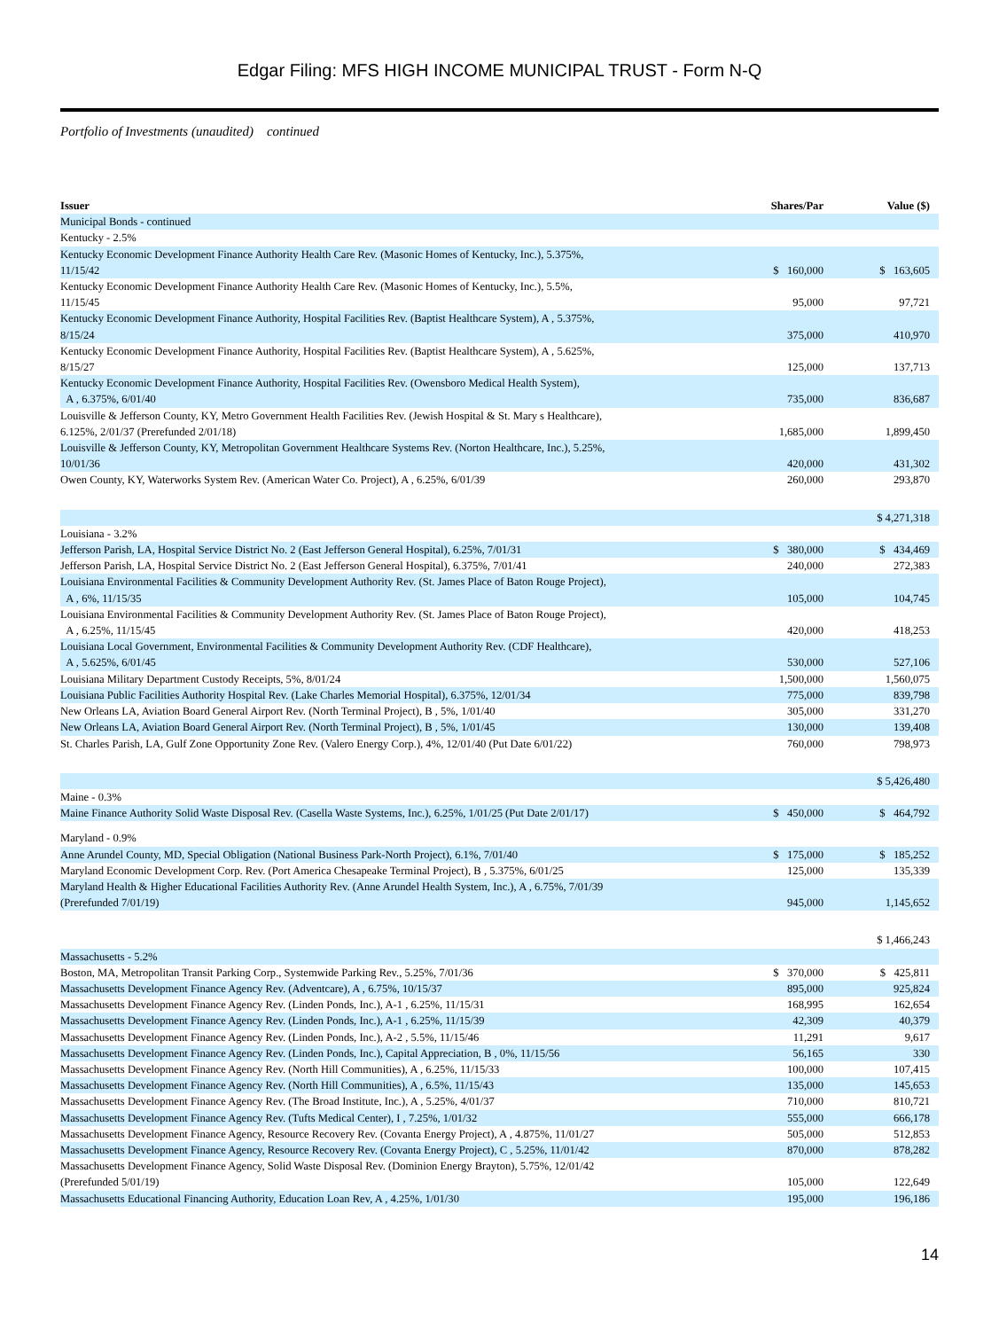Edgar Filing: MFS HIGH INCOME MUNICIPAL TRUST - Form N-Q
Portfolio of Investments (unaudited) continued
| Issuer | Shares/Par | Value ($) |
| --- | --- | --- |
| Municipal Bonds - continued | | |
| Kentucky - 2.5% | | |
| Kentucky Economic Development Finance Authority Health Care Rev. (Masonic Homes of Kentucky, Inc.), 5.375%, 11/15/42 | $ 160,000 | $ 163,605 |
| Kentucky Economic Development Finance Authority Health Care Rev. (Masonic Homes of Kentucky, Inc.), 5.5%, 11/15/45 | 95,000 | 97,721 |
| Kentucky Economic Development Finance Authority, Hospital Facilities Rev. (Baptist Healthcare System), A , 5.375%, 8/15/24 | 375,000 | 410,970 |
| Kentucky Economic Development Finance Authority, Hospital Facilities Rev. (Baptist Healthcare System), A , 5.625%, 8/15/27 | 125,000 | 137,713 |
| Kentucky Economic Development Finance Authority, Hospital Facilities Rev. (Owensboro Medical Health System), A , 6.375%, 6/01/40 | 735,000 | 836,687 |
| Louisville & Jefferson County, KY, Metro Government Health Facilities Rev. (Jewish Hospital & St. Mary s Healthcare), 6.125%, 2/01/37 (Prerefunded 2/01/18) | 1,685,000 | 1,899,450 |
| Louisville & Jefferson County, KY, Metropolitan Government Healthcare Systems Rev. (Norton Healthcare, Inc.), 5.25%, 10/01/36 | 420,000 | 431,302 |
| Owen County, KY, Waterworks System Rev. (American Water Co. Project), A , 6.25%, 6/01/39 | 260,000 | 293,870 |
| | | $ 4,271,318 |
| Louisiana - 3.2% | | |
| Jefferson Parish, LA, Hospital Service District No. 2 (East Jefferson General Hospital), 6.25%, 7/01/31 | $ 380,000 | $ 434,469 |
| Jefferson Parish, LA, Hospital Service District No. 2 (East Jefferson General Hospital), 6.375%, 7/01/41 | 240,000 | 272,383 |
| Louisiana Environmental Facilities & Community Development Authority Rev. (St. James Place of Baton Rouge Project), A , 6%, 11/15/35 | 105,000 | 104,745 |
| Louisiana Environmental Facilities & Community Development Authority Rev. (St. James Place of Baton Rouge Project), A , 6.25%, 11/15/45 | 420,000 | 418,253 |
| Louisiana Local Government, Environmental Facilities & Community Development Authority Rev. (CDF Healthcare), A , 5.625%, 6/01/45 | 530,000 | 527,106 |
| Louisiana Military Department Custody Receipts, 5%, 8/01/24 | 1,500,000 | 1,560,075 |
| Louisiana Public Facilities Authority Hospital Rev. (Lake Charles Memorial Hospital), 6.375%, 12/01/34 | 775,000 | 839,798 |
| New Orleans LA, Aviation Board General Airport Rev. (North Terminal Project), B , 5%, 1/01/40 | 305,000 | 331,270 |
| New Orleans LA, Aviation Board General Airport Rev. (North Terminal Project), B , 5%, 1/01/45 | 130,000 | 139,408 |
| St. Charles Parish, LA, Gulf Zone Opportunity Zone Rev. (Valero Energy Corp.), 4%, 12/01/40 (Put Date 6/01/22) | 760,000 | 798,973 |
| | | $ 5,426,480 |
| Maine - 0.3% | | |
| Maine Finance Authority Solid Waste Disposal Rev. (Casella Waste Systems, Inc.), 6.25%, 1/01/25 (Put Date 2/01/17) | $ 450,000 | $ 464,792 |
| Maryland - 0.9% | | |
| Anne Arundel County, MD, Special Obligation (National Business Park-North Project), 6.1%, 7/01/40 | $ 175,000 | $ 185,252 |
| Maryland Economic Development Corp. Rev. (Port America Chesapeake Terminal Project), B , 5.375%, 6/01/25 | 125,000 | 135,339 |
| Maryland Health & Higher Educational Facilities Authority Rev. (Anne Arundel Health System, Inc.), A , 6.75%, 7/01/39 (Prerefunded 7/01/19) | 945,000 | 1,145,652 |
| | | $ 1,466,243 |
| Massachusetts - 5.2% | | |
| Boston, MA, Metropolitan Transit Parking Corp., Systemwide Parking Rev., 5.25%, 7/01/36 | $ 370,000 | $ 425,811 |
| Massachusetts Development Finance Agency Rev. (Adventcare), A , 6.75%, 10/15/37 | 895,000 | 925,824 |
| Massachusetts Development Finance Agency Rev. (Linden Ponds, Inc.), A-1 , 6.25%, 11/15/31 | 168,995 | 162,654 |
| Massachusetts Development Finance Agency Rev. (Linden Ponds, Inc.), A-1 , 6.25%, 11/15/39 | 42,309 | 40,379 |
| Massachusetts Development Finance Agency Rev. (Linden Ponds, Inc.), A-2 , 5.5%, 11/15/46 | 11,291 | 9,617 |
| Massachusetts Development Finance Agency Rev. (Linden Ponds, Inc.), Capital Appreciation, B , 0%, 11/15/56 | 56,165 | 330 |
| Massachusetts Development Finance Agency Rev. (North Hill Communities), A , 6.25%, 11/15/33 | 100,000 | 107,415 |
| Massachusetts Development Finance Agency Rev. (North Hill Communities), A , 6.5%, 11/15/43 | 135,000 | 145,653 |
| Massachusetts Development Finance Agency Rev. (The Broad Institute, Inc.), A , 5.25%, 4/01/37 | 710,000 | 810,721 |
| Massachusetts Development Finance Agency Rev. (Tufts Medical Center), I , 7.25%, 1/01/32 | 555,000 | 666,178 |
| Massachusetts Development Finance Agency, Resource Recovery Rev. (Covanta Energy Project), A , 4.875%, 11/01/27 | 505,000 | 512,853 |
| Massachusetts Development Finance Agency, Resource Recovery Rev. (Covanta Energy Project), C , 5.25%, 11/01/42 | 870,000 | 878,282 |
| Massachusetts Development Finance Agency, Solid Waste Disposal Rev. (Dominion Energy Brayton), 5.75%, 12/01/42 (Prerefunded 5/01/19) | 105,000 | 122,649 |
| Massachusetts Educational Financing Authority, Education Loan Rev, A , 4.25%, 1/01/30 | 195,000 | 196,186 |
14